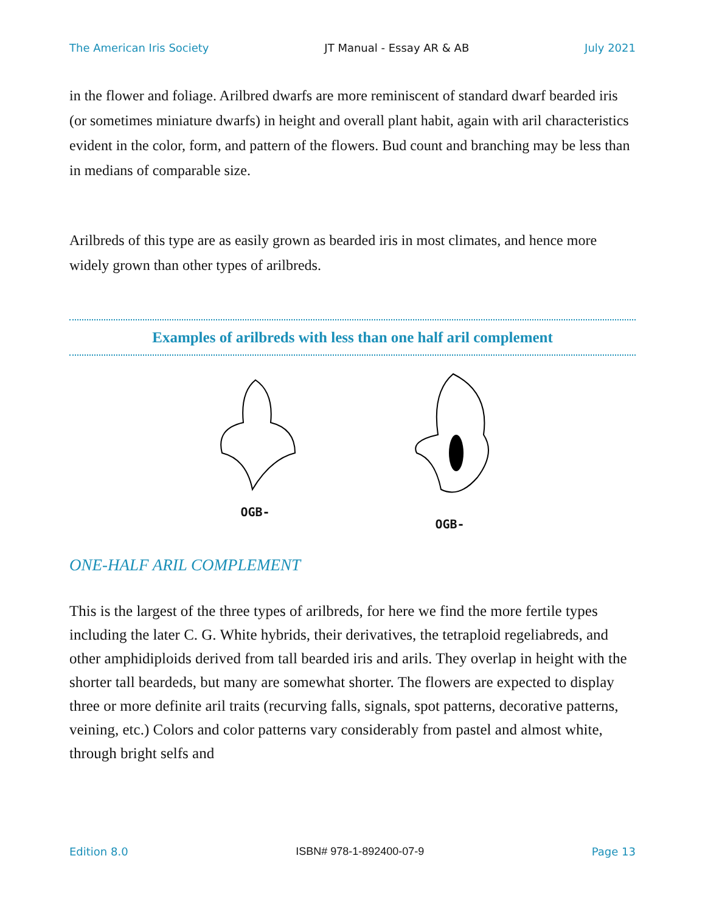The American Iris Society JT Manual - Essay AR & AB July 2021
in the flower and foliage. Arilbred dwarfs are more reminiscent of standard dwarf bearded iris (or sometimes miniature dwarfs) in height and overall plant habit, again with aril characteristics evident in the color, form, and pattern of the flowers. Bud count and branching may be less than in medians of comparable size.
Arilbreds of this type are as easily grown as bearded iris in most climates, and hence more widely grown than other types of arilbreds.
Examples of arilbreds with less than one half aril complement
OGB-
OGB-
ONE-HALF ARIL COMPLEMENT
This is the largest of the three types of arilbreds, for here we find the more fertile types including the later C. G. White hybrids, their derivatives, the tetraploid regeliabreds, and other amphidiploids derived from tall bearded iris and arils. They overlap in height with the shorter tall beardeds, but many are somewhat shorter. The flowers are expected to display three or more definite aril traits (recurving falls, signals, spot patterns, decorative patterns, veining, etc.) Colors and color patterns vary considerably from pastel and almost white, through bright selfs and
Edition 8.0 ISBN# 978-1-892400-07-9 Page 13